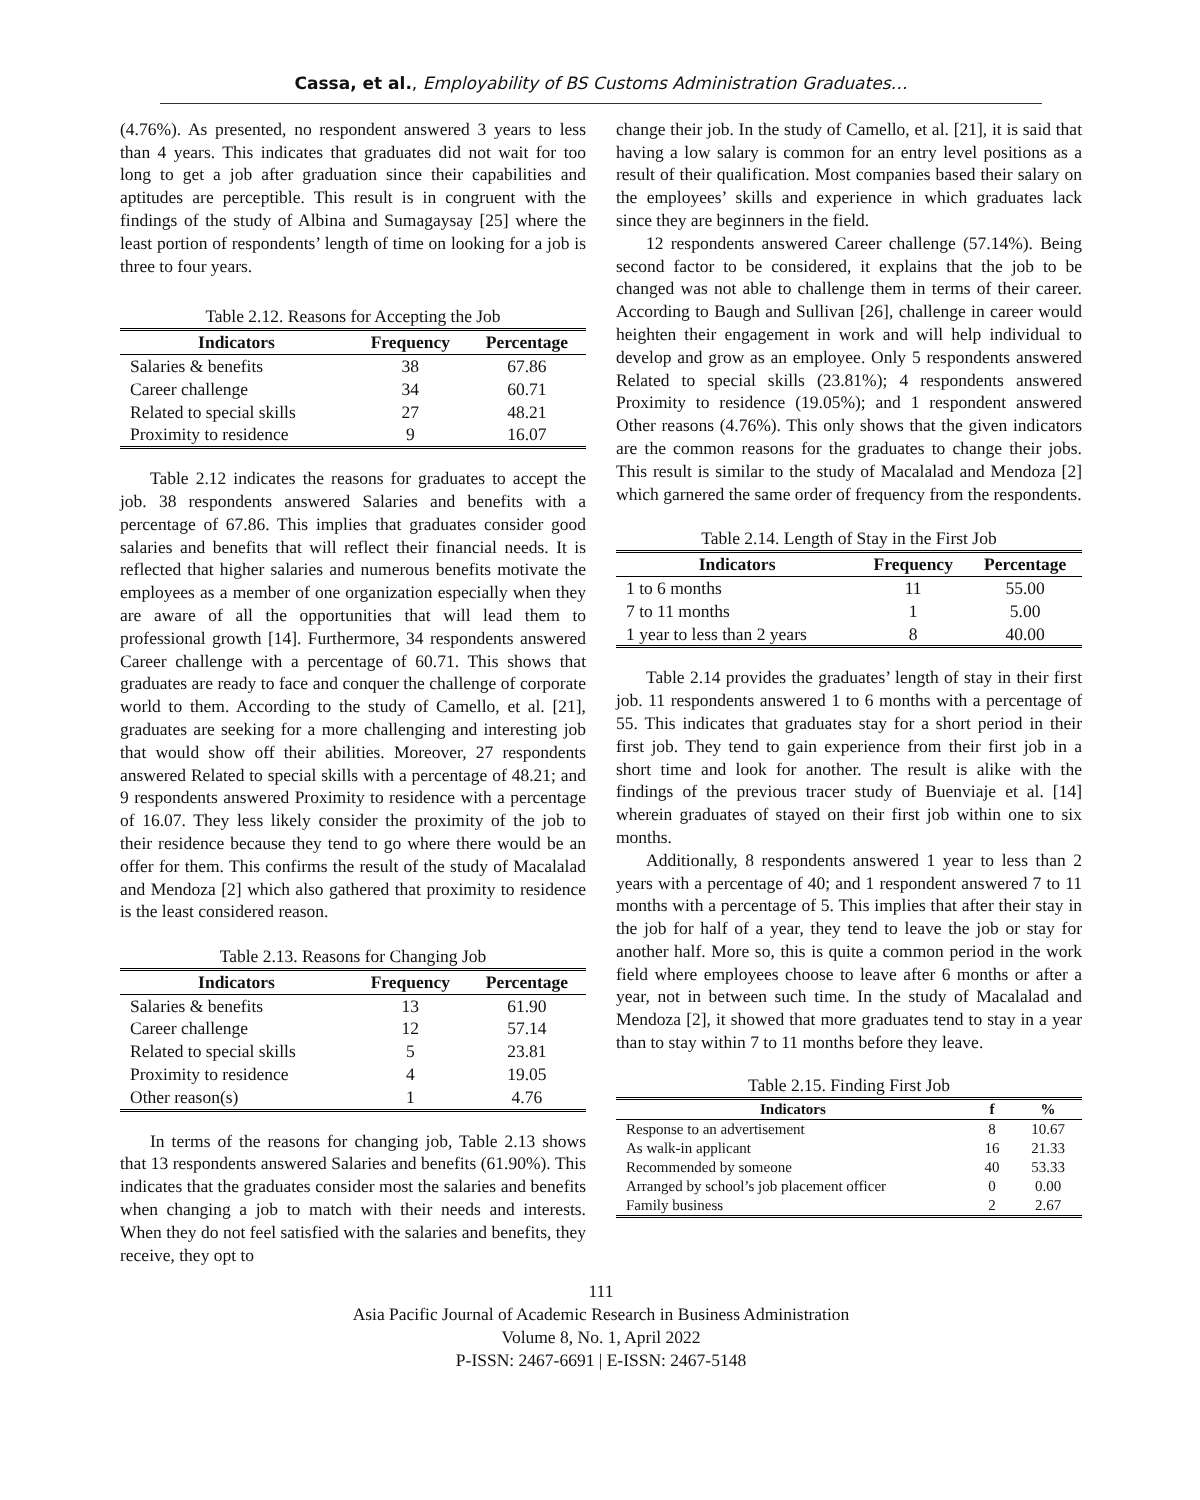Cassa, et al., Employability of BS Customs Administration Graduates…
(4.76%). As presented, no respondent answered 3 years to less than 4 years. This indicates that graduates did not wait for too long to get a job after graduation since their capabilities and aptitudes are perceptible. This result is in congruent with the findings of the study of Albina and Sumagaysay [25] where the least portion of respondents’ length of time on looking for a job is three to four years.
Table 2.12. Reasons for Accepting the Job
| Indicators | Frequency | Percentage |
| --- | --- | --- |
| Salaries & benefits | 38 | 67.86 |
| Career challenge | 34 | 60.71 |
| Related to special skills | 27 | 48.21 |
| Proximity to residence | 9 | 16.07 |
Table 2.12 indicates the reasons for graduates to accept the job. 38 respondents answered Salaries and benefits with a percentage of 67.86. This implies that graduates consider good salaries and benefits that will reflect their financial needs. It is reflected that higher salaries and numerous benefits motivate the employees as a member of one organization especially when they are aware of all the opportunities that will lead them to professional growth [14]. Furthermore, 34 respondents answered Career challenge with a percentage of 60.71. This shows that graduates are ready to face and conquer the challenge of corporate world to them. According to the study of Camello, et al. [21], graduates are seeking for a more challenging and interesting job that would show off their abilities. Moreover, 27 respondents answered Related to special skills with a percentage of 48.21; and 9 respondents answered Proximity to residence with a percentage of 16.07. They less likely consider the proximity of the job to their residence because they tend to go where there would be an offer for them. This confirms the result of the study of Macalalad and Mendoza [2] which also gathered that proximity to residence is the least considered reason.
Table 2.13. Reasons for Changing Job
| Indicators | Frequency | Percentage |
| --- | --- | --- |
| Salaries & benefits | 13 | 61.90 |
| Career challenge | 12 | 57.14 |
| Related to special skills | 5 | 23.81 |
| Proximity to residence | 4 | 19.05 |
| Other reason(s) | 1 | 4.76 |
In terms of the reasons for changing job, Table 2.13 shows that 13 respondents answered Salaries and benefits (61.90%). This indicates that the graduates consider most the salaries and benefits when changing a job to match with their needs and interests. When they do not feel satisfied with the salaries and benefits, they receive, they opt to
change their job. In the study of Camello, et al. [21], it is said that having a low salary is common for an entry level positions as a result of their qualification. Most companies based their salary on the employees’ skills and experience in which graduates lack since they are beginners in the field.
12 respondents answered Career challenge (57.14%). Being second factor to be considered, it explains that the job to be changed was not able to challenge them in terms of their career. According to Baugh and Sullivan [26], challenge in career would heighten their engagement in work and will help individual to develop and grow as an employee. Only 5 respondents answered Related to special skills (23.81%); 4 respondents answered Proximity to residence (19.05%); and 1 respondent answered Other reasons (4.76%). This only shows that the given indicators are the common reasons for the graduates to change their jobs. This result is similar to the study of Macalalad and Mendoza [2] which garnered the same order of frequency from the respondents.
Table 2.14. Length of Stay in the First Job
| Indicators | Frequency | Percentage |
| --- | --- | --- |
| 1 to 6 months | 11 | 55.00 |
| 7 to 11 months | 1 | 5.00 |
| 1 year to less than 2 years | 8 | 40.00 |
Table 2.14 provides the graduates’ length of stay in their first job. 11 respondents answered 1 to 6 months with a percentage of 55. This indicates that graduates stay for a short period in their first job. They tend to gain experience from their first job in a short time and look for another. The result is alike with the findings of the previous tracer study of Buenviaje et al. [14] wherein graduates of stayed on their first job within one to six months.
Additionally, 8 respondents answered 1 year to less than 2 years with a percentage of 40; and 1 respondent answered 7 to 11 months with a percentage of 5. This implies that after their stay in the job for half of a year, they tend to leave the job or stay for another half. More so, this is quite a common period in the work field where employees choose to leave after 6 months or after a year, not in between such time. In the study of Macalalad and Mendoza [2], it showed that more graduates tend to stay in a year than to stay within 7 to 11 months before they leave.
Table 2.15. Finding First Job
| Indicators | f | % |
| --- | --- | --- |
| Response to an advertisement | 8 | 10.67 |
| As walk-in applicant | 16 | 21.33 |
| Recommended by someone | 40 | 53.33 |
| Arranged by school’s job placement officer | 0 | 0.00 |
| Family business | 2 | 2.67 |
111
Asia Pacific Journal of Academic Research in Business Administration
Volume 8, No. 1, April 2022
P-ISSN: 2467-6691 | E-ISSN: 2467-5148